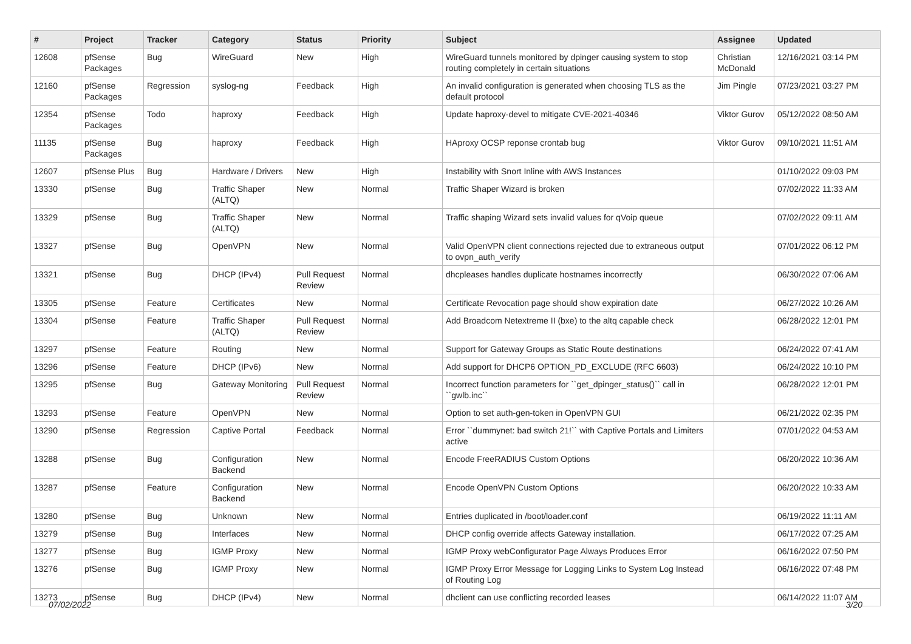| # | Project | Tracker | Category | Status | Priority | Subject | Assignee | Updated |
| --- | --- | --- | --- | --- | --- | --- | --- | --- |
| 12608 | pfSense Packages | Bug | WireGuard | New | High | WireGuard tunnels monitored by dpinger causing system to stop routing completely in certain situations | Christian McDonald | 12/16/2021 03:14 PM |
| 12160 | pfSense Packages | Regression | syslog-ng | Feedback | High | An invalid configuration is generated when choosing TLS as the default protocol | Jim Pingle | 07/23/2021 03:27 PM |
| 12354 | pfSense Packages | Todo | haproxy | Feedback | High | Update haproxy-devel to mitigate CVE-2021-40346 | Viktor Gurov | 05/12/2022 08:50 AM |
| 11135 | pfSense Packages | Bug | haproxy | Feedback | High | HAproxy OCSP reponse crontab bug | Viktor Gurov | 09/10/2021 11:51 AM |
| 12607 | pfSense Plus | Bug | Hardware / Drivers | New | High | Instability with Snort Inline with AWS Instances | | 01/10/2022 09:03 PM |
| 13330 | pfSense | Bug | Traffic Shaper (ALTQ) | New | Normal | Traffic Shaper Wizard is broken | | 07/02/2022 11:33 AM |
| 13329 | pfSense | Bug | Traffic Shaper (ALTQ) | New | Normal | Traffic shaping Wizard sets invalid values for qVoip queue | | 07/02/2022 09:11 AM |
| 13327 | pfSense | Bug | OpenVPN | New | Normal | Valid OpenVPN client connections rejected due to extraneous output to ovpn_auth_verify | | 07/01/2022 06:12 PM |
| 13321 | pfSense | Bug | DHCP (IPv4) | Pull Request Review | Normal | dhcpleases handles duplicate hostnames incorrectly | | 06/30/2022 07:06 AM |
| 13305 | pfSense | Feature | Certificates | New | Normal | Certificate Revocation page should show expiration date | | 06/27/2022 10:26 AM |
| 13304 | pfSense | Feature | Traffic Shaper (ALTQ) | Pull Request Review | Normal | Add Broadcom Netextreme II (bxe) to the altq capable check | | 06/28/2022 12:01 PM |
| 13297 | pfSense | Feature | Routing | New | Normal | Support for Gateway Groups as Static Route destinations | | 06/24/2022 07:41 AM |
| 13296 | pfSense | Feature | DHCP (IPv6) | New | Normal | Add support for DHCP6 OPTION_PD_EXCLUDE (RFC 6603) | | 06/24/2022 10:10 PM |
| 13295 | pfSense | Bug | Gateway Monitoring | Pull Request Review | Normal | Incorrect function parameters for ``get_dpinger_status()`` call in ``gwlb.inc`` | | 06/28/2022 12:01 PM |
| 13293 | pfSense | Feature | OpenVPN | New | Normal | Option to set auth-gen-token in OpenVPN GUI | | 06/21/2022 02:35 PM |
| 13290 | pfSense | Regression | Captive Portal | Feedback | Normal | Error ``dummynet: bad switch 21!`` with Captive Portals and Limiters active | | 07/01/2022 04:53 AM |
| 13288 | pfSense | Bug | Configuration Backend | New | Normal | Encode FreeRADIUS Custom Options | | 06/20/2022 10:36 AM |
| 13287 | pfSense | Feature | Configuration Backend | New | Normal | Encode OpenVPN Custom Options | | 06/20/2022 10:33 AM |
| 13280 | pfSense | Bug | Unknown | New | Normal | Entries duplicated in /boot/loader.conf | | 06/19/2022 11:11 AM |
| 13279 | pfSense | Bug | Interfaces | New | Normal | DHCP config override affects Gateway installation. | | 06/17/2022 07:25 AM |
| 13277 | pfSense | Bug | IGMP Proxy | New | Normal | IGMP Proxy webConfigurator Page Always Produces Error | | 06/16/2022 07:50 PM |
| 13276 | pfSense | Bug | IGMP Proxy | New | Normal | IGMP Proxy Error Message for Logging Links to System Log Instead of Routing Log | | 06/16/2022 07:48 PM |
| 13273 | pfSense | Bug | DHCP (IPv4) | New | Normal | dhclient can use conflicting recorded leases | | 06/14/2022 11:07 AM |
07/02/2022 3/20